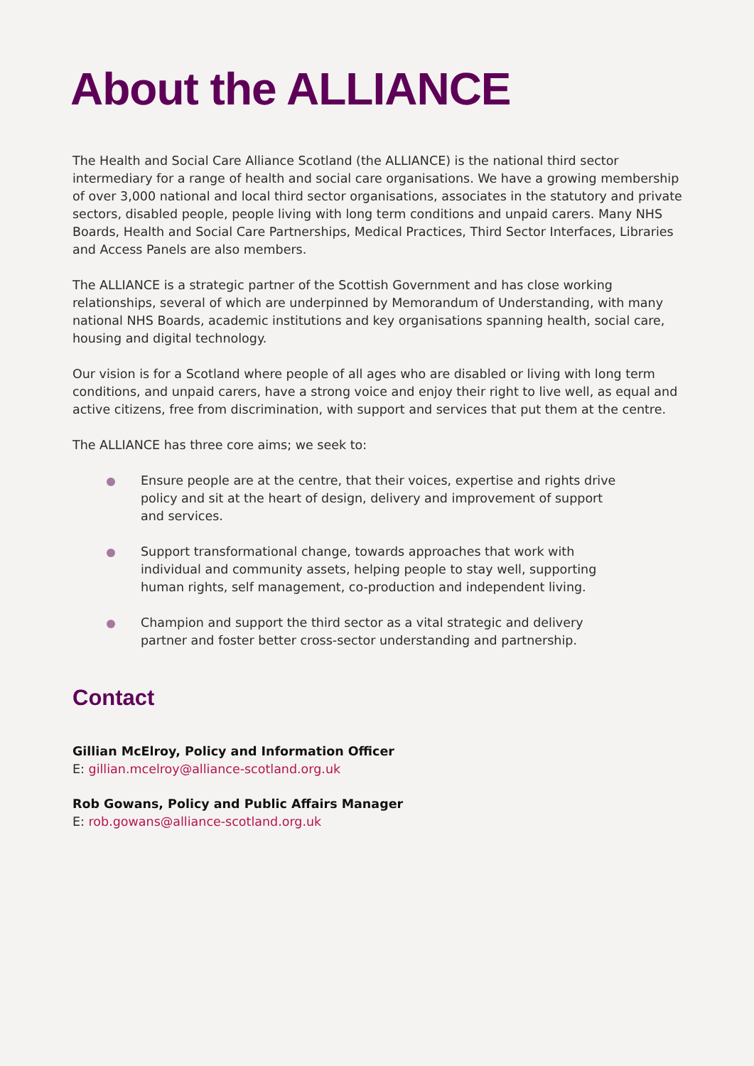About the ALLIANCE
The Health and Social Care Alliance Scotland (the ALLIANCE) is the national third sector intermediary for a range of health and social care organisations. We have a growing membership of over 3,000 national and local third sector organisations, associates in the statutory and private sectors, disabled people, people living with long term conditions and unpaid carers. Many NHS Boards, Health and Social Care Partnerships, Medical Practices, Third Sector Interfaces, Libraries and Access Panels are also members.
The ALLIANCE is a strategic partner of the Scottish Government and has close working relationships, several of which are underpinned by Memorandum of Understanding, with many national NHS Boards, academic institutions and key organisations spanning health, social care, housing and digital technology.
Our vision is for a Scotland where people of all ages who are disabled or living with long term conditions, and unpaid carers, have a strong voice and enjoy their right to live well, as equal and active citizens, free from discrimination, with support and services that put them at the centre.
The ALLIANCE has three core aims; we seek to:
Ensure people are at the centre, that their voices, expertise and rights drive policy and sit at the heart of design, delivery and improvement of support and services.
Support transformational change, towards approaches that work with individual and community assets, helping people to stay well, supporting human rights, self management, co-production and independent living.
Champion and support the third sector as a vital strategic and delivery partner and foster better cross-sector understanding and partnership.
Contact
Gillian McElroy, Policy and Information Officer
E: gillian.mcelroy@alliance-scotland.org.uk
Rob Gowans, Policy and Public Affairs Manager
E: rob.gowans@alliance-scotland.org.uk